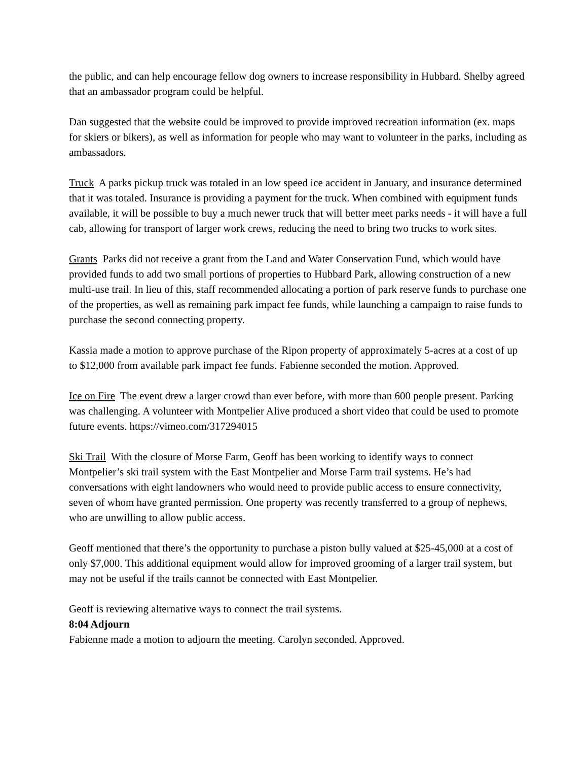the public, and can help encourage fellow dog owners to increase responsibility in Hubbard. Shelby agreed that an ambassador program could be helpful.
Dan suggested that the website could be improved to provide improved recreation information (ex. maps for skiers or bikers), as well as information for people who may want to volunteer in the parks, including as ambassadors.
Truck A parks pickup truck was totaled in an low speed ice accident in January, and insurance determined that it was totaled. Insurance is providing a payment for the truck. When combined with equipment funds available, it will be possible to buy a much newer truck that will better meet parks needs - it will have a full cab, allowing for transport of larger work crews, reducing the need to bring two trucks to work sites.
Grants Parks did not receive a grant from the Land and Water Conservation Fund, which would have provided funds to add two small portions of properties to Hubbard Park, allowing construction of a new multi-use trail. In lieu of this, staff recommended allocating a portion of park reserve funds to purchase one of the properties, as well as remaining park impact fee funds, while launching a campaign to raise funds to purchase the second connecting property.
Kassia made a motion to approve purchase of the Ripon property of approximately 5-acres at a cost of up to $12,000 from available park impact fee funds. Fabienne seconded the motion. Approved.
Ice on Fire The event drew a larger crowd than ever before, with more than 600 people present. Parking was challenging. A volunteer with Montpelier Alive produced a short video that could be used to promote future events. https://vimeo.com/317294015
Ski Trail With the closure of Morse Farm, Geoff has been working to identify ways to connect Montpelier’s ski trail system with the East Montpelier and Morse Farm trail systems. He’s had conversations with eight landowners who would need to provide public access to ensure connectivity, seven of whom have granted permission. One property was recently transferred to a group of nephews, who are unwilling to allow public access.
Geoff mentioned that there’s the opportunity to purchase a piston bully valued at $25-45,000 at a cost of only $7,000. This additional equipment would allow for improved grooming of a larger trail system, but may not be useful if the trails cannot be connected with East Montpelier.
Geoff is reviewing alternative ways to connect the trail systems.
8:04 Adjourn
Fabienne made a motion to adjourn the meeting. Carolyn seconded. Approved.